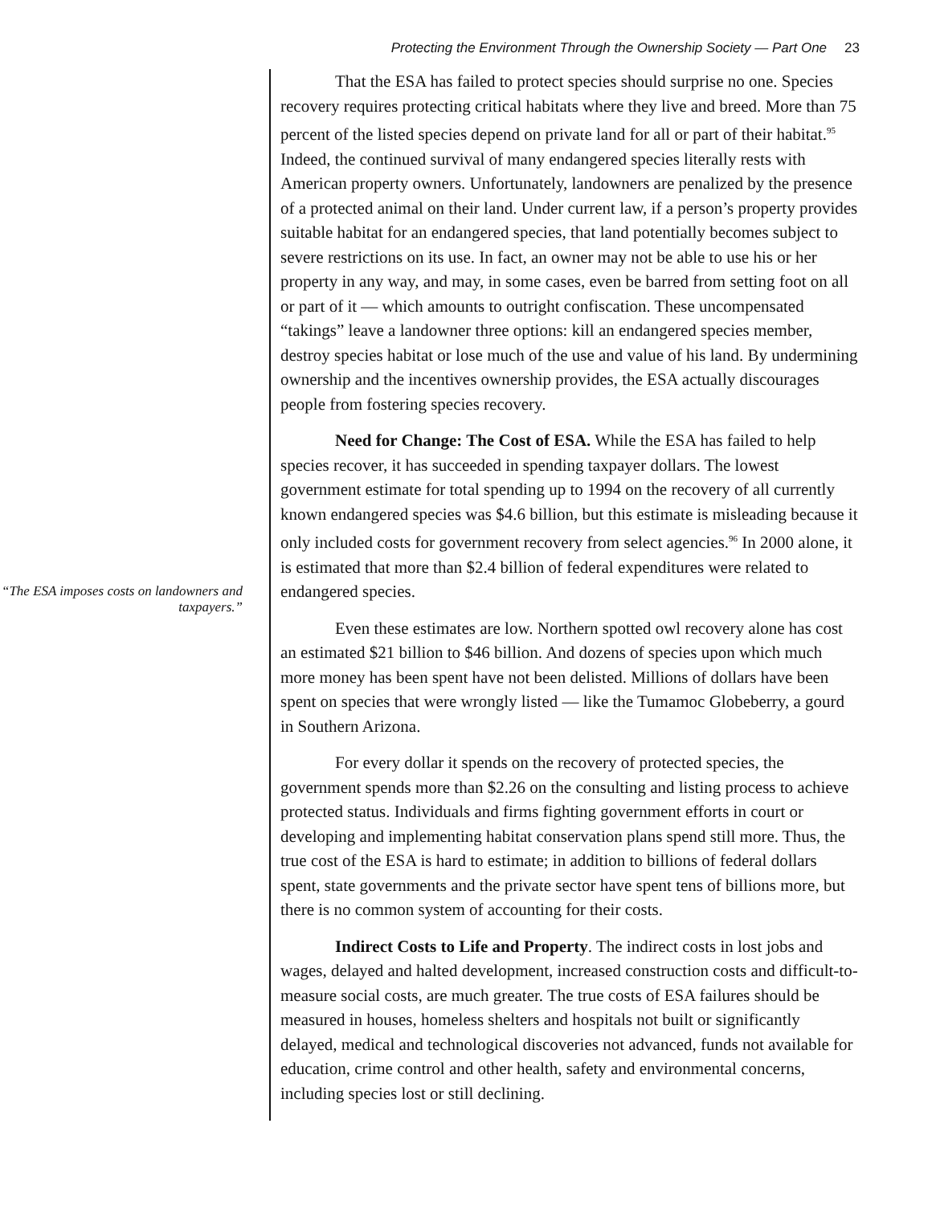Protecting the Environment Through the Ownership Society — Part One 23
“The ESA imposes costs on landowners and taxpayers.”
That the ESA has failed to protect species should surprise no one. Species recovery requires protecting critical habitats where they live and breed. More than 75 percent of the listed species depend on private land for all or part of their habitat.<sup>95</sup> Indeed, the continued survival of many endangered species literally rests with American property owners. Unfortunately, landowners are penalized by the presence of a protected animal on their land. Under current law, if a person’s property provides suitable habitat for an endangered species, that land potentially becomes subject to severe restrictions on its use. In fact, an owner may not be able to use his or her property in any way, and may, in some cases, even be barred from setting foot on all or part of it — which amounts to outright confiscation. These uncompensated “takings” leave a landowner three options: kill an endangered species member, destroy species habitat or lose much of the use and value of his land. By undermining ownership and the incentives ownership provides, the ESA actually discourages people from fostering species recovery.
Need for Change: The Cost of ESA. While the ESA has failed to help species recover, it has succeeded in spending taxpayer dollars. The lowest government estimate for total spending up to 1994 on the recovery of all currently known endangered species was $4.6 billion, but this estimate is misleading because it only included costs for government recovery from select agencies.<sup>96</sup> In 2000 alone, it is estimated that more than $2.4 billion of federal expenditures were related to endangered species.
Even these estimates are low. Northern spotted owl recovery alone has cost an estimated $21 billion to $46 billion. And dozens of species upon which much more money has been spent have not been delisted. Millions of dollars have been spent on species that were wrongly listed — like the Tumamoc Globeberry, a gourd in Southern Arizona.
For every dollar it spends on the recovery of protected species, the government spends more than $2.26 on the consulting and listing process to achieve protected status. Individuals and firms fighting government efforts in court or developing and implementing habitat conservation plans spend still more. Thus, the true cost of the ESA is hard to estimate; in addition to billions of federal dollars spent, state governments and the private sector have spent tens of billions more, but there is no common system of accounting for their costs.
Indirect Costs to Life and Property. The indirect costs in lost jobs and wages, delayed and halted development, increased construction costs and difficult-to-measure social costs, are much greater. The true costs of ESA failures should be measured in houses, homeless shelters and hospitals not built or significantly delayed, medical and technological discoveries not advanced, funds not available for education, crime control and other health, safety and environmental concerns, including species lost or still declining.